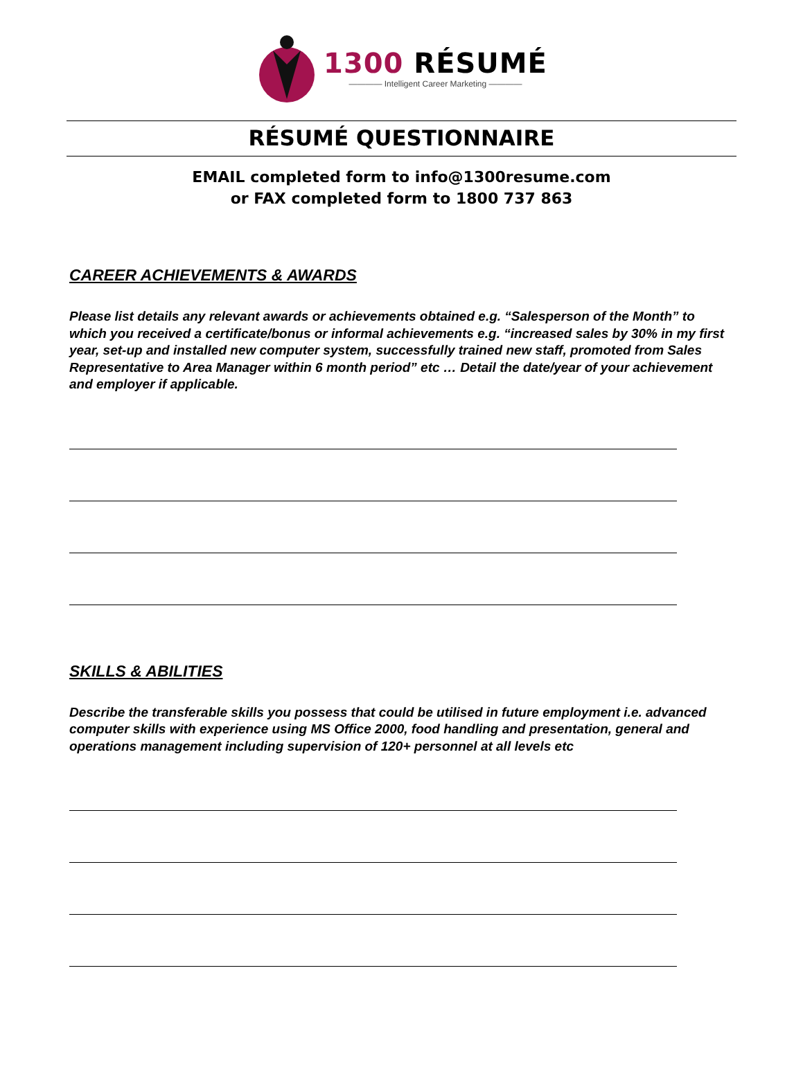1300 RÉSUMÉ
———— Intelligent Career Marketing ————
RÉSUMÉ QUESTIONNAIRE
EMAIL completed form to info@1300resume.com
or FAX completed form to 1800 737 863
CAREER ACHIEVEMENTS & AWARDS
Please list details any relevant awards or achievements obtained e.g. “Salesperson of the Month” to which you received a certificate/bonus or informal achievements e.g. “increased sales by 30% in my first year, set-up and installed new computer system, successfully trained new staff, promoted from Sales Representative to Area Manager within 6 month period” etc … Detail the date/year of your achievement and employer if applicable.
SKILLS & ABILITIES
Describe the transferable skills you possess that could be utilised in future employment i.e. advanced computer skills with experience using MS Office 2000, food handling and presentation, general and operations management including supervision of 120+ personnel at all levels etc